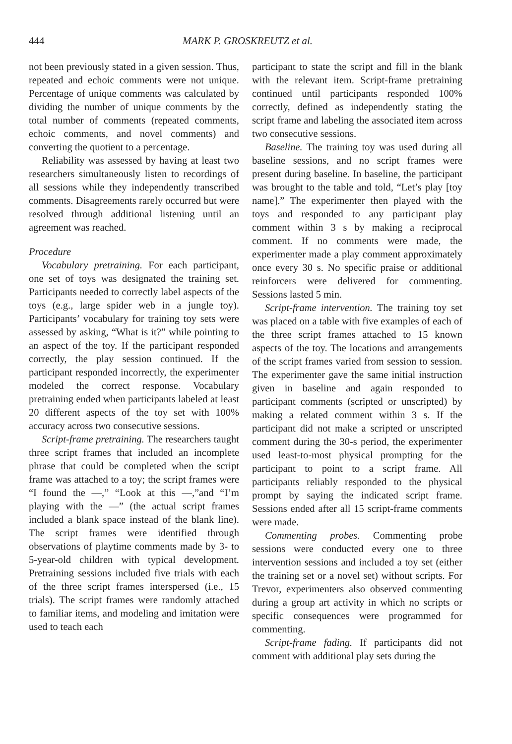444 MARK P. GROSKREUTZ et al.
not been previously stated in a given session. Thus, repeated and echoic comments were not unique. Percentage of unique comments was calculated by dividing the number of unique comments by the total number of comments (repeated comments, echoic comments, and novel comments) and converting the quotient to a percentage.
Reliability was assessed by having at least two researchers simultaneously listen to recordings of all sessions while they independently transcribed comments. Disagreements rarely occurred but were resolved through additional listening until an agreement was reached.
Procedure
Vocabulary pretraining. For each participant, one set of toys was designated the training set. Participants needed to correctly label aspects of the toys (e.g., large spider web in a jungle toy). Participants’ vocabulary for training toy sets were assessed by asking, “What is it?” while pointing to an aspect of the toy. If the participant responded correctly, the play session continued. If the participant responded incorrectly, the experimenter modeled the correct response. Vocabulary pretraining ended when participants labeled at least 20 different aspects of the toy set with 100% accuracy across two consecutive sessions.
Script-frame pretraining. The researchers taught three script frames that included an incomplete phrase that could be completed when the script frame was attached to a toy; the script frames were “I found the —,” “Look at this —,”and “I’m playing with the —” (the actual script frames included a blank space instead of the blank line). The script frames were identified through observations of playtime comments made by 3- to 5-year-old children with typical development. Pretraining sessions included five trials with each of the three script frames interspersed (i.e., 15 trials). The script frames were randomly attached to familiar items, and modeling and imitation were used to teach each
participant to state the script and fill in the blank with the relevant item. Script-frame pretraining continued until participants responded 100% correctly, defined as independently stating the script frame and labeling the associated item across two consecutive sessions.
Baseline. The training toy was used during all baseline sessions, and no script frames were present during baseline. In baseline, the participant was brought to the table and told, “Let’s play [toy name].” The experimenter then played with the toys and responded to any participant play comment within 3 s by making a reciprocal comment. If no comments were made, the experimenter made a play comment approximately once every 30 s. No specific praise or additional reinforcers were delivered for commenting. Sessions lasted 5 min.
Script-frame intervention. The training toy set was placed on a table with five examples of each of the three script frames attached to 15 known aspects of the toy. The locations and arrangements of the script frames varied from session to session. The experimenter gave the same initial instruction given in baseline and again responded to participant comments (scripted or unscripted) by making a related comment within 3 s. If the participant did not make a scripted or unscripted comment during the 30-s period, the experimenter used least-to-most physical prompting for the participant to point to a script frame. All participants reliably responded to the physical prompt by saying the indicated script frame. Sessions ended after all 15 script-frame comments were made.
Commenting probes. Commenting probe sessions were conducted every one to three intervention sessions and included a toy set (either the training set or a novel set) without scripts. For Trevor, experimenters also observed commenting during a group art activity in which no scripts or specific consequences were programmed for commenting.
Script-frame fading. If participants did not comment with additional play sets during the